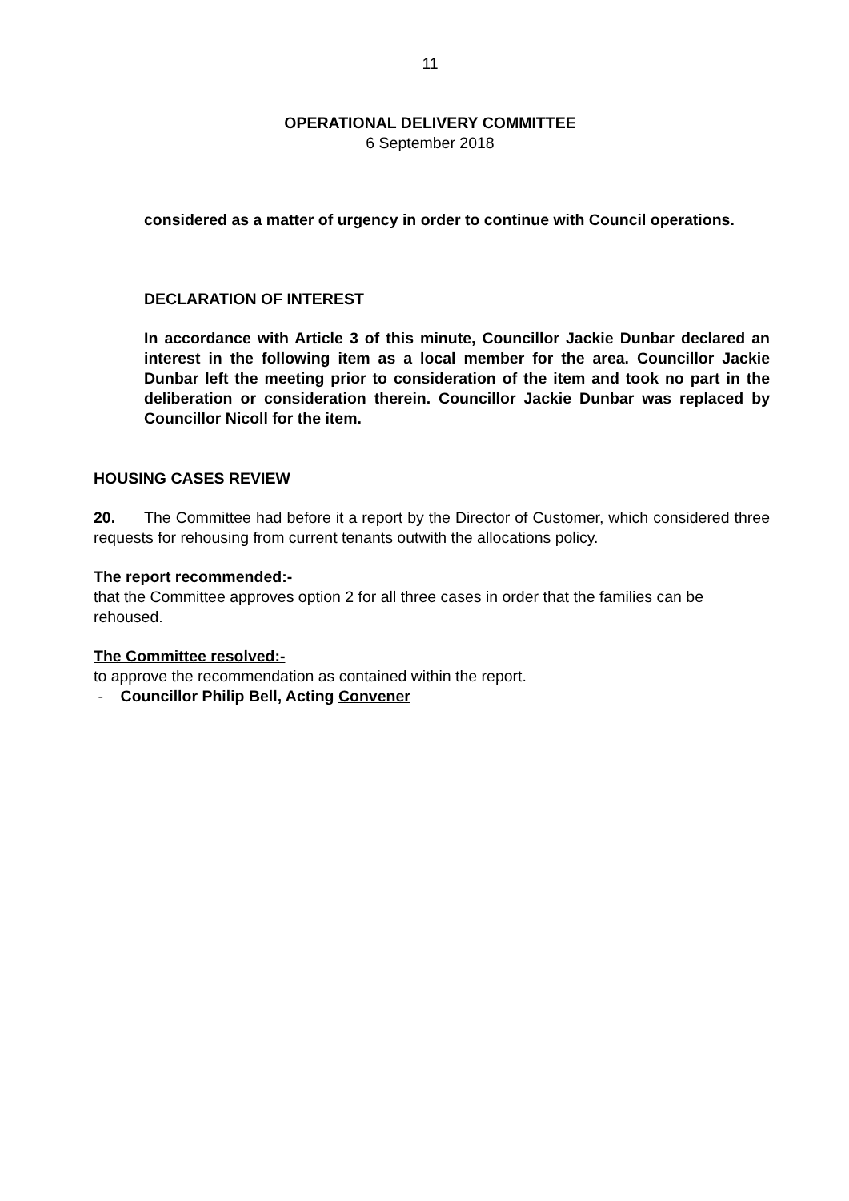11
OPERATIONAL DELIVERY COMMITTEE
6 September 2018
considered as a matter of urgency in order to continue with Council operations.
DECLARATION OF INTEREST
In accordance with Article 3 of this minute, Councillor Jackie Dunbar declared an interest in the following item as a local member for the area. Councillor Jackie Dunbar left the meeting prior to consideration of the item and took no part in the deliberation or consideration therein. Councillor Jackie Dunbar was replaced by Councillor Nicoll for the item.
HOUSING CASES REVIEW
20. The Committee had before it a report by the Director of Customer, which considered three requests for rehousing from current tenants outwith the allocations policy.
The report recommended:-
that the Committee approves option 2 for all three cases in order that the families can be rehoused.
The Committee resolved:-
to approve the recommendation as contained within the report.
- Councillor Philip Bell, Acting Convener